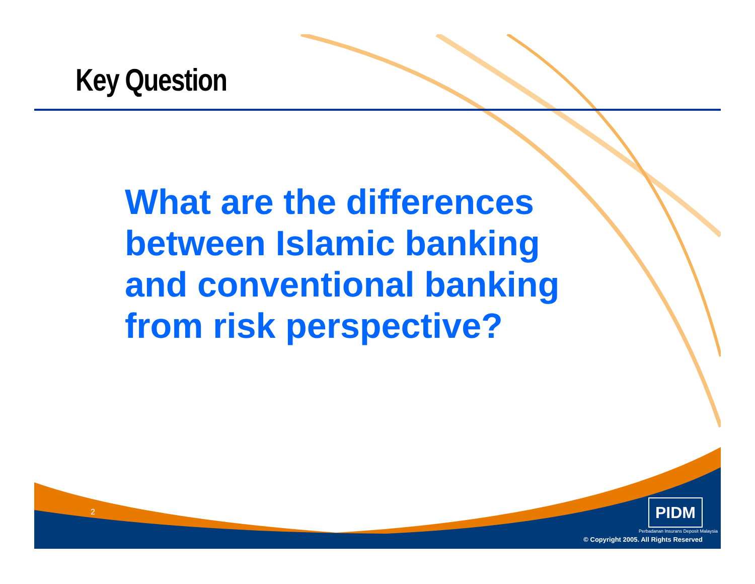Key Question
What are the differences
between Islamic banking
and conventional banking
from risk perspective?
2 PIDM
Perbadanan Insurans Deposit Malaysia
© Copyright 2005. All Rights Reserved